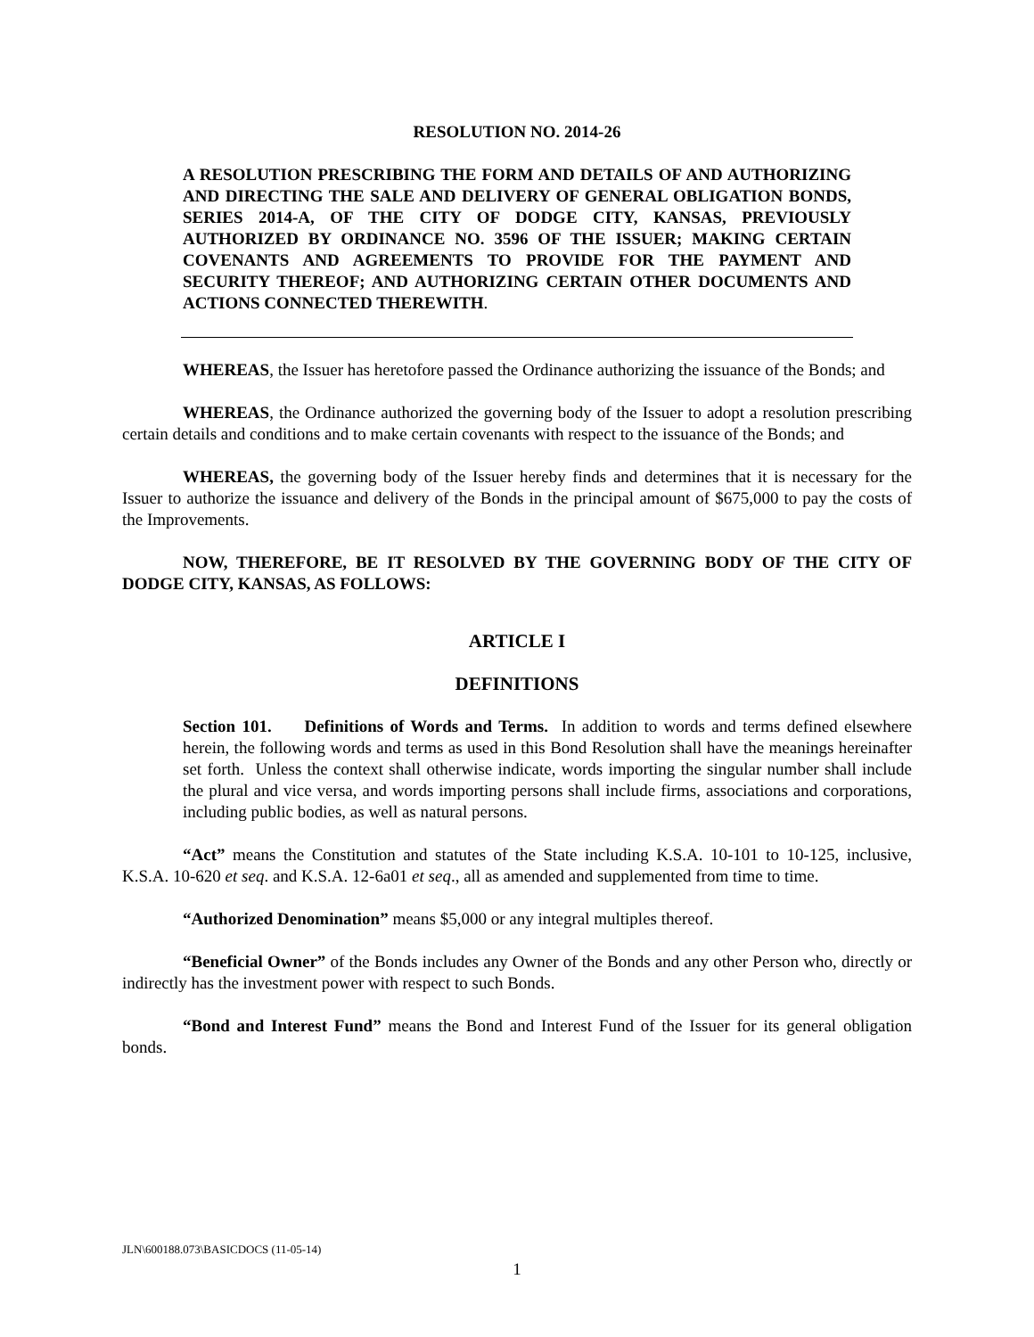RESOLUTION NO. 2014-26
A RESOLUTION PRESCRIBING THE FORM AND DETAILS OF AND AUTHORIZING AND DIRECTING THE SALE AND DELIVERY OF GENERAL OBLIGATION BONDS, SERIES 2014-A, OF THE CITY OF DODGE CITY, KANSAS, PREVIOUSLY AUTHORIZED BY ORDINANCE NO. 3596 OF THE ISSUER; MAKING CERTAIN COVENANTS AND AGREEMENTS TO PROVIDE FOR THE PAYMENT AND SECURITY THEREOF; AND AUTHORIZING CERTAIN OTHER DOCUMENTS AND ACTIONS CONNECTED THEREWITH.
WHEREAS, the Issuer has heretofore passed the Ordinance authorizing the issuance of the Bonds; and
WHEREAS, the Ordinance authorized the governing body of the Issuer to adopt a resolution prescribing certain details and conditions and to make certain covenants with respect to the issuance of the Bonds; and
WHEREAS, the governing body of the Issuer hereby finds and determines that it is necessary for the Issuer to authorize the issuance and delivery of the Bonds in the principal amount of $675,000 to pay the costs of the Improvements.
NOW, THEREFORE, BE IT RESOLVED BY THE GOVERNING BODY OF THE CITY OF DODGE CITY, KANSAS, AS FOLLOWS:
ARTICLE I
DEFINITIONS
Section 101. Definitions of Words and Terms. In addition to words and terms defined elsewhere herein, the following words and terms as used in this Bond Resolution shall have the meanings hereinafter set forth. Unless the context shall otherwise indicate, words importing the singular number shall include the plural and vice versa, and words importing persons shall include firms, associations and corporations, including public bodies, as well as natural persons.
“Act” means the Constitution and statutes of the State including K.S.A. 10-101 to 10-125, inclusive, K.S.A. 10-620 et seq. and K.S.A. 12-6a01 et seq., all as amended and supplemented from time to time.
“Authorized Denomination” means $5,000 or any integral multiples thereof.
“Beneficial Owner” of the Bonds includes any Owner of the Bonds and any other Person who, directly or indirectly has the investment power with respect to such Bonds.
“Bond and Interest Fund” means the Bond and Interest Fund of the Issuer for its general obligation bonds.
JLN\600188.073\BASICDOCS (11-05-14)
1